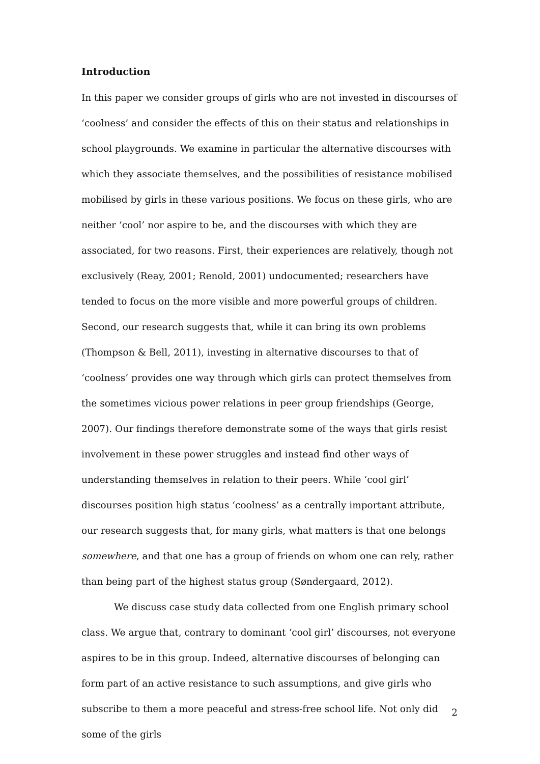Introduction
In this paper we consider groups of girls who are not invested in discourses of ‘coolness’ and consider the effects of this on their status and relationships in school playgrounds. We examine in particular the alternative discourses with which they associate themselves, and the possibilities of resistance mobilised mobilised by girls in these various positions. We focus on these girls, who are neither ‘cool’ nor aspire to be, and the discourses with which they are associated, for two reasons. First, their experiences are relatively, though not exclusively (Reay, 2001; Renold, 2001) undocumented; researchers have tended to focus on the more visible and more powerful groups of children. Second, our research suggests that, while it can bring its own problems (Thompson & Bell, 2011), investing in alternative discourses to that of ‘coolness’ provides one way through which girls can protect themselves from the sometimes vicious power relations in peer group friendships (George, 2007). Our findings therefore demonstrate some of the ways that girls resist involvement in these power struggles and instead find other ways of understanding themselves in relation to their peers. While ‘cool girl’ discourses position high status ‘coolness’ as a centrally important attribute, our research suggests that, for many girls, what matters is that one belongs somewhere, and that one has a group of friends on whom one can rely, rather than being part of the highest status group (Søndergaard, 2012).
We discuss case study data collected from one English primary school class. We argue that, contrary to dominant ‘cool girl’ discourses, not everyone aspires to be in this group. Indeed, alternative discourses of belonging can form part of an active resistance to such assumptions, and give girls who subscribe to them a more peaceful and stress-free school life. Not only did some of the girls
2